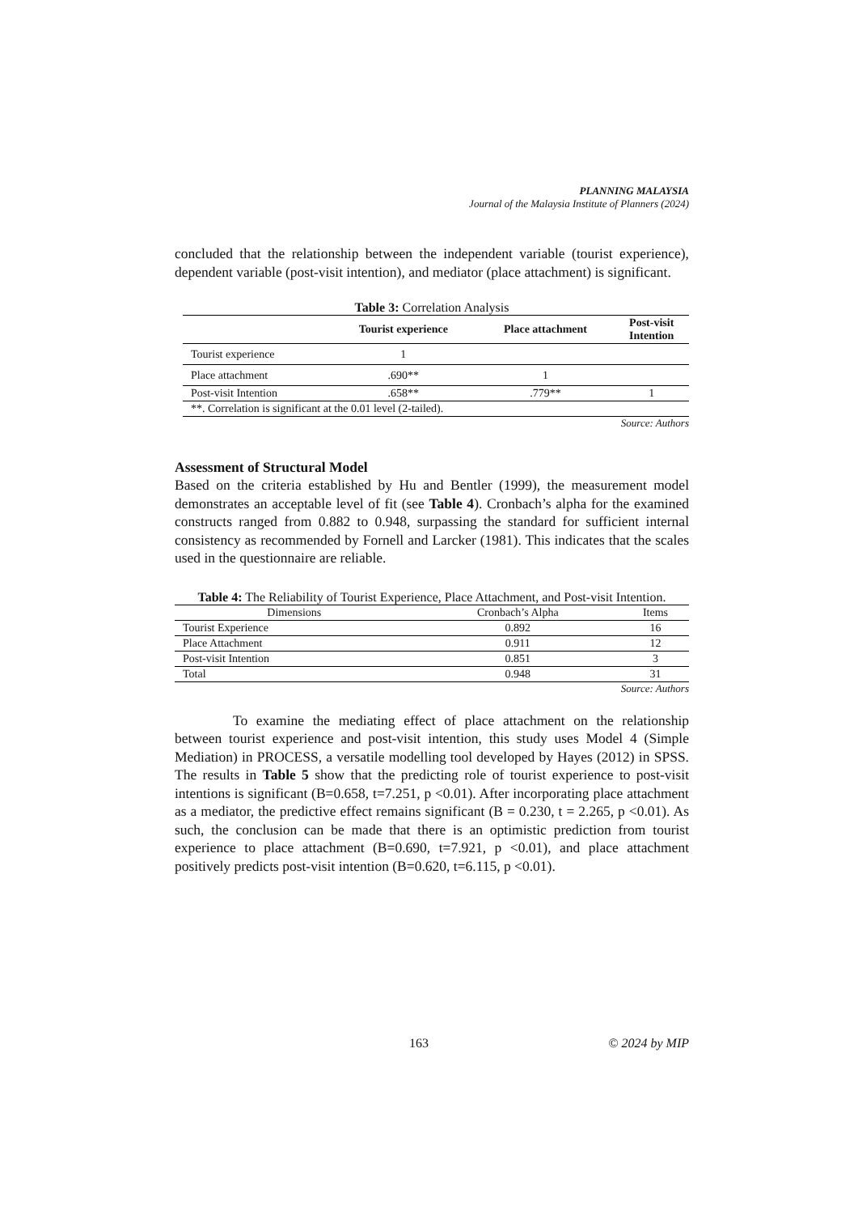PLANNING MALAYSIA
Journal of the Malaysia Institute of Planners (2024)
concluded that the relationship between the independent variable (tourist experience), dependent variable (post-visit intention), and mediator (place attachment) is significant.
Table 3: Correlation Analysis
| | Tourist experience | Place attachment | Post-visit Intention |
| --- | --- | --- | --- |
| Tourist experience | 1 | | |
| Place attachment | .690** | 1 | |
| Post-visit Intention | .658** | .779** | 1 |
| **. Correlation is significant at the 0.01 level (2-tailed). | | | |
Source: Authors
Assessment of Structural Model
Based on the criteria established by Hu and Bentler (1999), the measurement model demonstrates an acceptable level of fit (see Table 4). Cronbach’s alpha for the examined constructs ranged from 0.882 to 0.948, surpassing the standard for sufficient internal consistency as recommended by Fornell and Larcker (1981). This indicates that the scales used in the questionnaire are reliable.
Table 4: The Reliability of Tourist Experience, Place Attachment, and Post-visit Intention.
| Dimensions | Cronbach’s Alpha | Items |
| --- | --- | --- |
| Tourist Experience | 0.892 | 16 |
| Place Attachment | 0.911 | 12 |
| Post-visit Intention | 0.851 | 3 |
| Total | 0.948 | 31 |
Source: Authors
To examine the mediating effect of place attachment on the relationship between tourist experience and post-visit intention, this study uses Model 4 (Simple Mediation) in PROCESS, a versatile modelling tool developed by Hayes (2012) in SPSS. The results in Table 5 show that the predicting role of tourist experience to post-visit intentions is significant (B=0.658, t=7.251, p <0.01). After incorporating place attachment as a mediator, the predictive effect remains significant (B = 0.230, t = 2.265, p <0.01). As such, the conclusion can be made that there is an optimistic prediction from tourist experience to place attachment (B=0.690, t=7.921, p <0.01), and place attachment positively predicts post-visit intention (B=0.620, t=6.115, p <0.01).
163 © 2024 by MIP